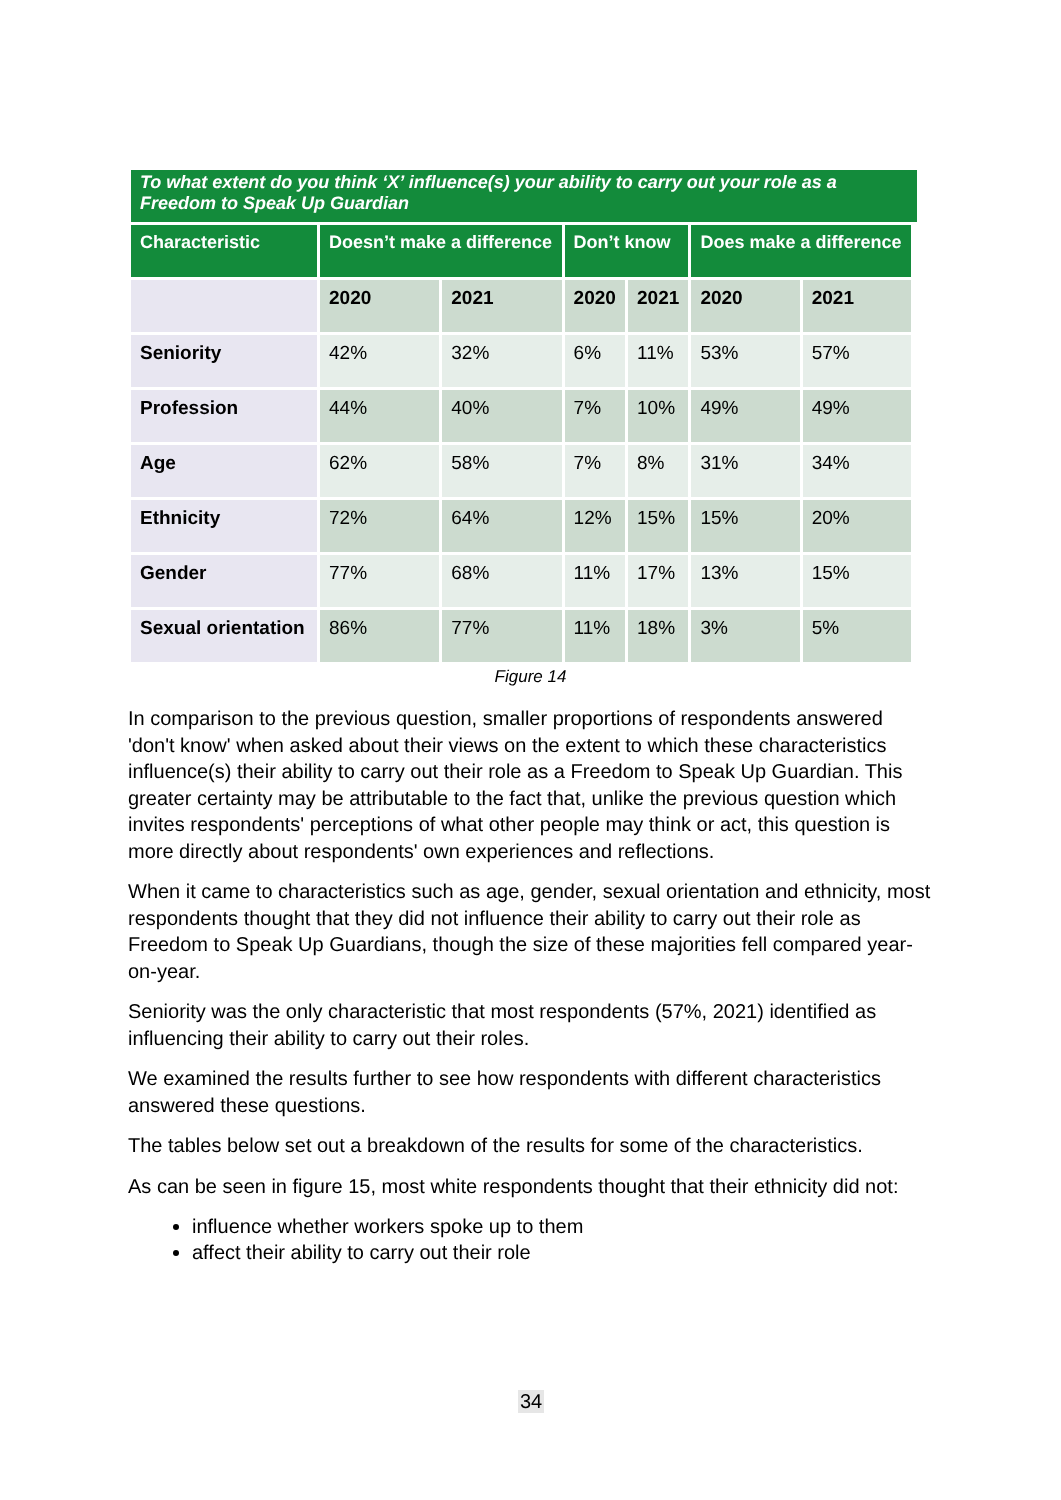To what extent do you think ‘X’ influence(s) your ability to carry out your role as a Freedom to Speak Up Guardian
| Characteristic | Doesn’t make a difference | | Don’t know | | Does make a difference | |
| --- | --- | --- | --- | --- | --- | --- |
| | 2020 | 2021 | 2020 | 2021 | 2020 | 2021 |
| Seniority | 42% | 32% | 6% | 11% | 53% | 57% |
| Profession | 44% | 40% | 7% | 10% | 49% | 49% |
| Age | 62% | 58% | 7% | 8% | 31% | 34% |
| Ethnicity | 72% | 64% | 12% | 15% | 15% | 20% |
| Gender | 77% | 68% | 11% | 17% | 13% | 15% |
| Sexual orientation | 86% | 77% | 11% | 18% | 3% | 5% |
Figure 14
In comparison to the previous question, smaller proportions of respondents answered 'don't know' when asked about their views on the extent to which these characteristics influence(s) their ability to carry out their role as a Freedom to Speak Up Guardian. This greater certainty may be attributable to the fact that, unlike the previous question which invites respondents' perceptions of what other people may think or act, this question is more directly about respondents' own experiences and reflections.
When it came to characteristics such as age, gender, sexual orientation and ethnicity, most respondents thought that they did not influence their ability to carry out their role as Freedom to Speak Up Guardians, though the size of these majorities fell compared year-on-year.
Seniority was the only characteristic that most respondents (57%, 2021) identified as influencing their ability to carry out their roles.
We examined the results further to see how respondents with different characteristics answered these questions.
The tables below set out a breakdown of the results for some of the characteristics.
As can be seen in figure 15, most white respondents thought that their ethnicity did not:
influence whether workers spoke up to them
affect their ability to carry out their role
34